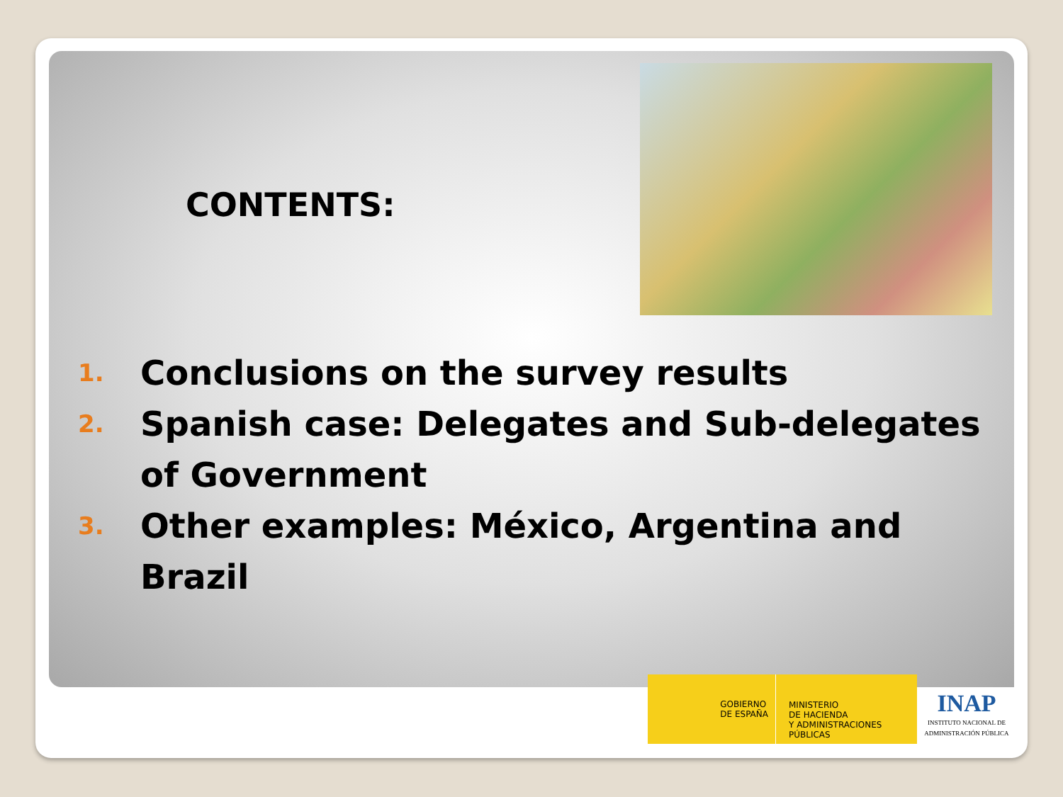CONTENTS:
1. Conclusions on the survey results
2. Spanish case: Delegates and Sub-delegates of Government
3. Other examples: México, Argentina and Brazil
GOBIERNO
DE ESPAÑA
MINISTERIO
DE HACIENDA
Y ADMINISTRACIONES PÚBLICAS
INAP
INSTITUTO NACIONAL DE ADMINISTRACIÓN PÚBLICA